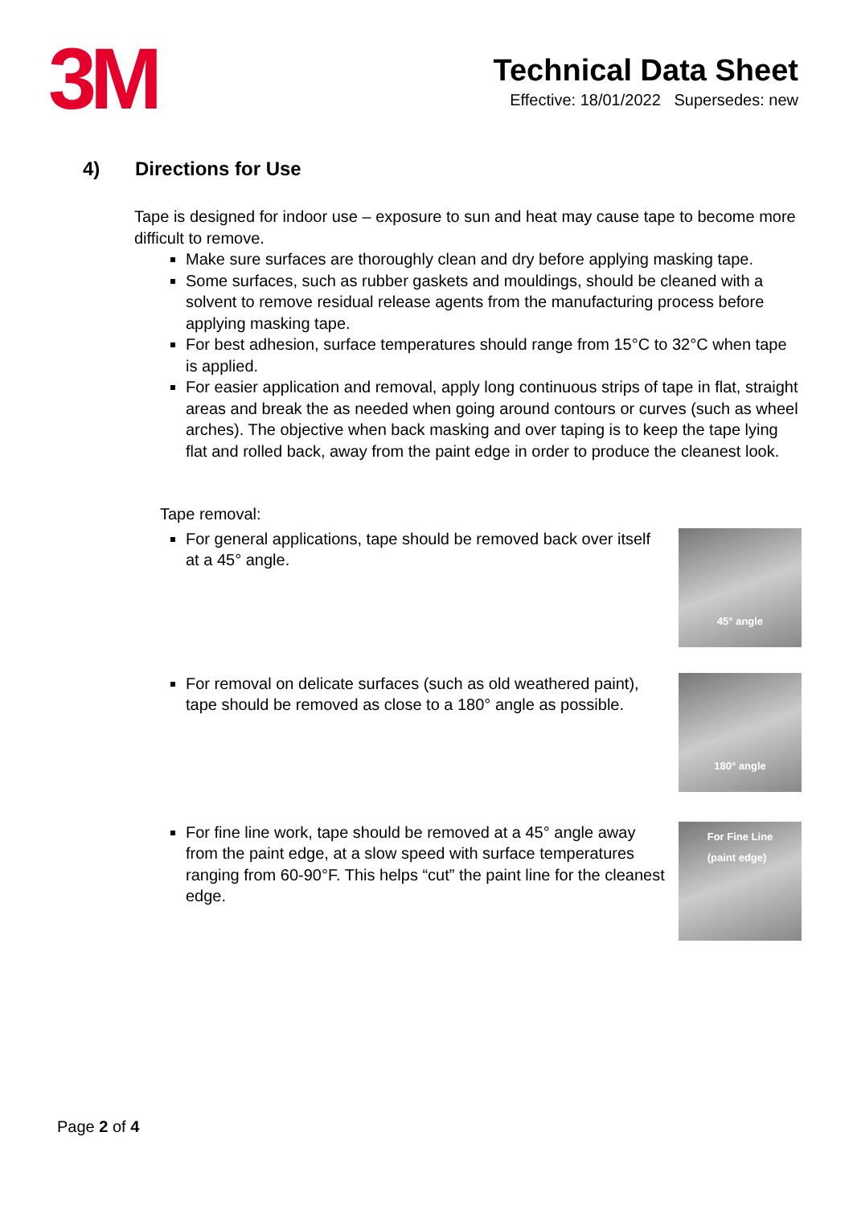3M
Technical Data Sheet
Effective: 18/01/2022 Supersedes: new
4) Directions for Use
Tape is designed for indoor use – exposure to sun and heat may cause tape to become more difficult to remove.
Make sure surfaces are thoroughly clean and dry before applying masking tape.
Some surfaces, such as rubber gaskets and mouldings, should be cleaned with a solvent to remove residual release agents from the manufacturing process before applying masking tape.
For best adhesion, surface temperatures should range from 15°C to 32°C when tape is applied.
For easier application and removal, apply long continuous strips of tape in flat, straight areas and break the as needed when going around contours or curves (such as wheel arches). The objective when back masking and over taping is to keep the tape lying flat and rolled back, away from the paint edge in order to produce the cleanest look.
Tape removal:
For general applications, tape should be removed back over itself at a 45° angle.
45° angle
For removal on delicate surfaces (such as old weathered paint), tape should be removed as close to a 180° angle as possible.
180° angle
For fine line work, tape should be removed at a 45° angle away from the paint edge, at a slow speed with surface temperatures ranging from 60-90°F. This helps “cut” the paint line for the cleanest edge.
For Fine Line
(paint edge)
Page 2 of 4